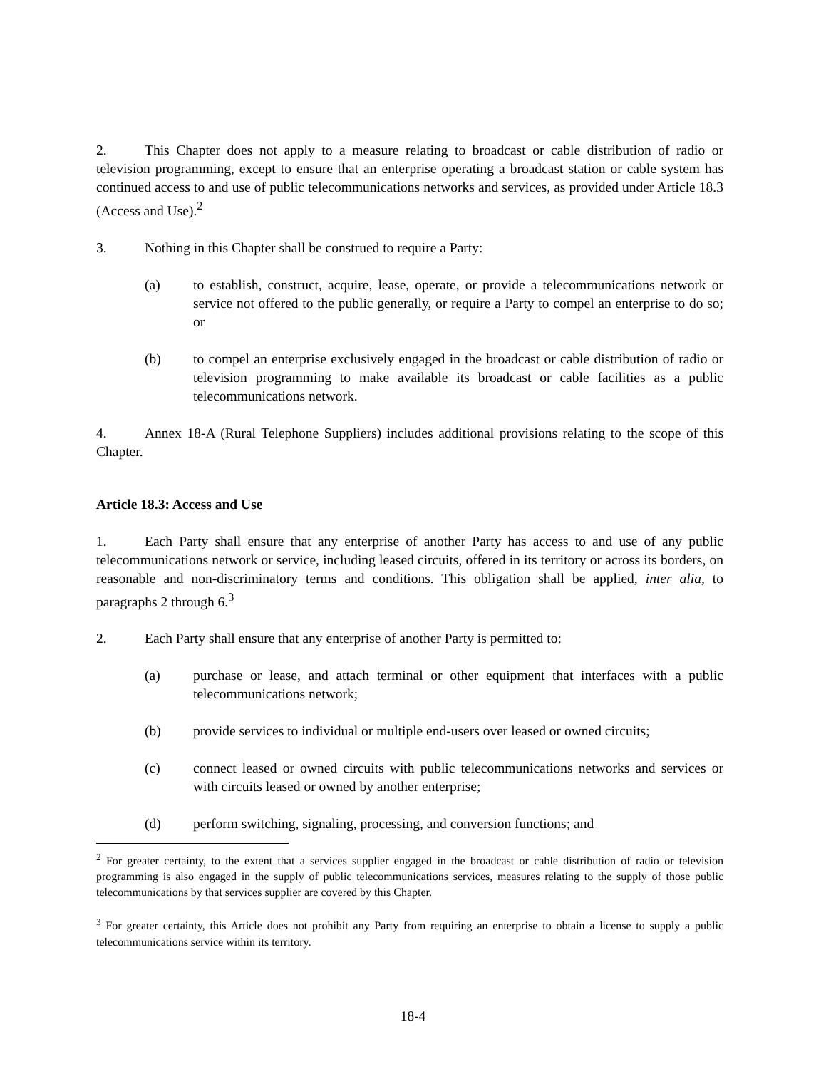2. This Chapter does not apply to a measure relating to broadcast or cable distribution of radio or television programming, except to ensure that an enterprise operating a broadcast station or cable system has continued access to and use of public telecommunications networks and services, as provided under Article 18.3 (Access and Use).<sup>2</sup>
3. Nothing in this Chapter shall be construed to require a Party:
(a) to establish, construct, acquire, lease, operate, or provide a telecommunications network or service not offered to the public generally, or require a Party to compel an enterprise to do so; or
(b) to compel an enterprise exclusively engaged in the broadcast or cable distribution of radio or television programming to make available its broadcast or cable facilities as a public telecommunications network.
4. Annex 18-A (Rural Telephone Suppliers) includes additional provisions relating to the scope of this Chapter.
Article 18.3: Access and Use
1. Each Party shall ensure that any enterprise of another Party has access to and use of any public telecommunications network or service, including leased circuits, offered in its territory or across its borders, on reasonable and non-discriminatory terms and conditions. This obligation shall be applied, inter alia, to paragraphs 2 through 6.<sup>3</sup>
2. Each Party shall ensure that any enterprise of another Party is permitted to:
(a) purchase or lease, and attach terminal or other equipment that interfaces with a public telecommunications network;
(b) provide services to individual or multiple end-users over leased or owned circuits;
(c) connect leased or owned circuits with public telecommunications networks and services or with circuits leased or owned by another enterprise;
(d) perform switching, signaling, processing, and conversion functions; and
<sup>2</sup> For greater certainty, to the extent that a services supplier engaged in the broadcast or cable distribution of radio or television programming is also engaged in the supply of public telecommunications services, measures relating to the supply of those public telecommunications by that services supplier are covered by this Chapter.
<sup>3</sup> For greater certainty, this Article does not prohibit any Party from requiring an enterprise to obtain a license to supply a public telecommunications service within its territory.
18-4